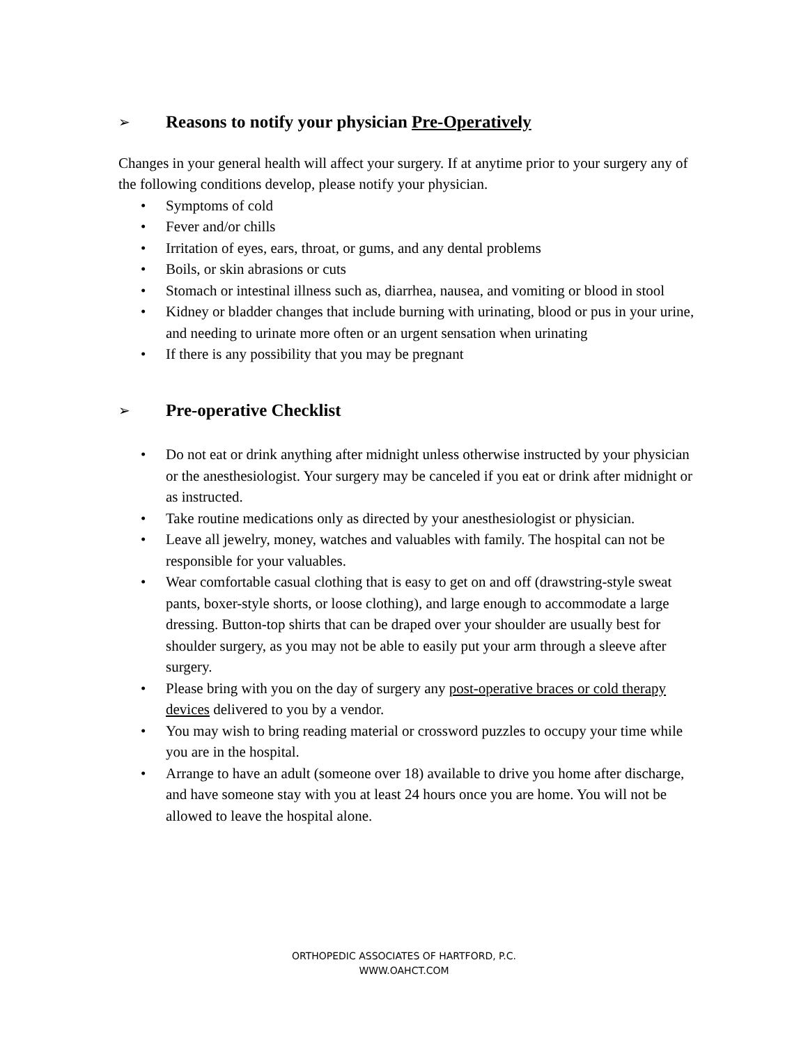➢ Reasons to notify your physician Pre-Operatively
Changes in your general health will affect your surgery. If at anytime prior to your surgery any of the following conditions develop, please notify your physician.
• Symptoms of cold
• Fever and/or chills
• Irritation of eyes, ears, throat, or gums, and any dental problems
• Boils, or skin abrasions or cuts
• Stomach or intestinal illness such as, diarrhea, nausea, and vomiting or blood in stool
• Kidney or bladder changes that include burning with urinating, blood or pus in your urine, and needing to urinate more often or an urgent sensation when urinating
• If there is any possibility that you may be pregnant
➢ Pre-operative Checklist
• Do not eat or drink anything after midnight unless otherwise instructed by your physician or the anesthesiologist. Your surgery may be canceled if you eat or drink after midnight or as instructed.
• Take routine medications only as directed by your anesthesiologist or physician.
• Leave all jewelry, money, watches and valuables with family. The hospital can not be responsible for your valuables.
• Wear comfortable casual clothing that is easy to get on and off (drawstring-style sweat pants, boxer-style shorts, or loose clothing), and large enough to accommodate a large dressing. Button-top shirts that can be draped over your shoulder are usually best for shoulder surgery, as you may not be able to easily put your arm through a sleeve after surgery.
• Please bring with you on the day of surgery any post-operative braces or cold therapy devices delivered to you by a vendor.
• You may wish to bring reading material or crossword puzzles to occupy your time while you are in the hospital.
• Arrange to have an adult (someone over 18) available to drive you home after discharge, and have someone stay with you at least 24 hours once you are home. You will not be allowed to leave the hospital alone.
ORTHOPEDIC ASSOCIATES OF HARTFORD, P.C.
WWW.OAHCT.COM